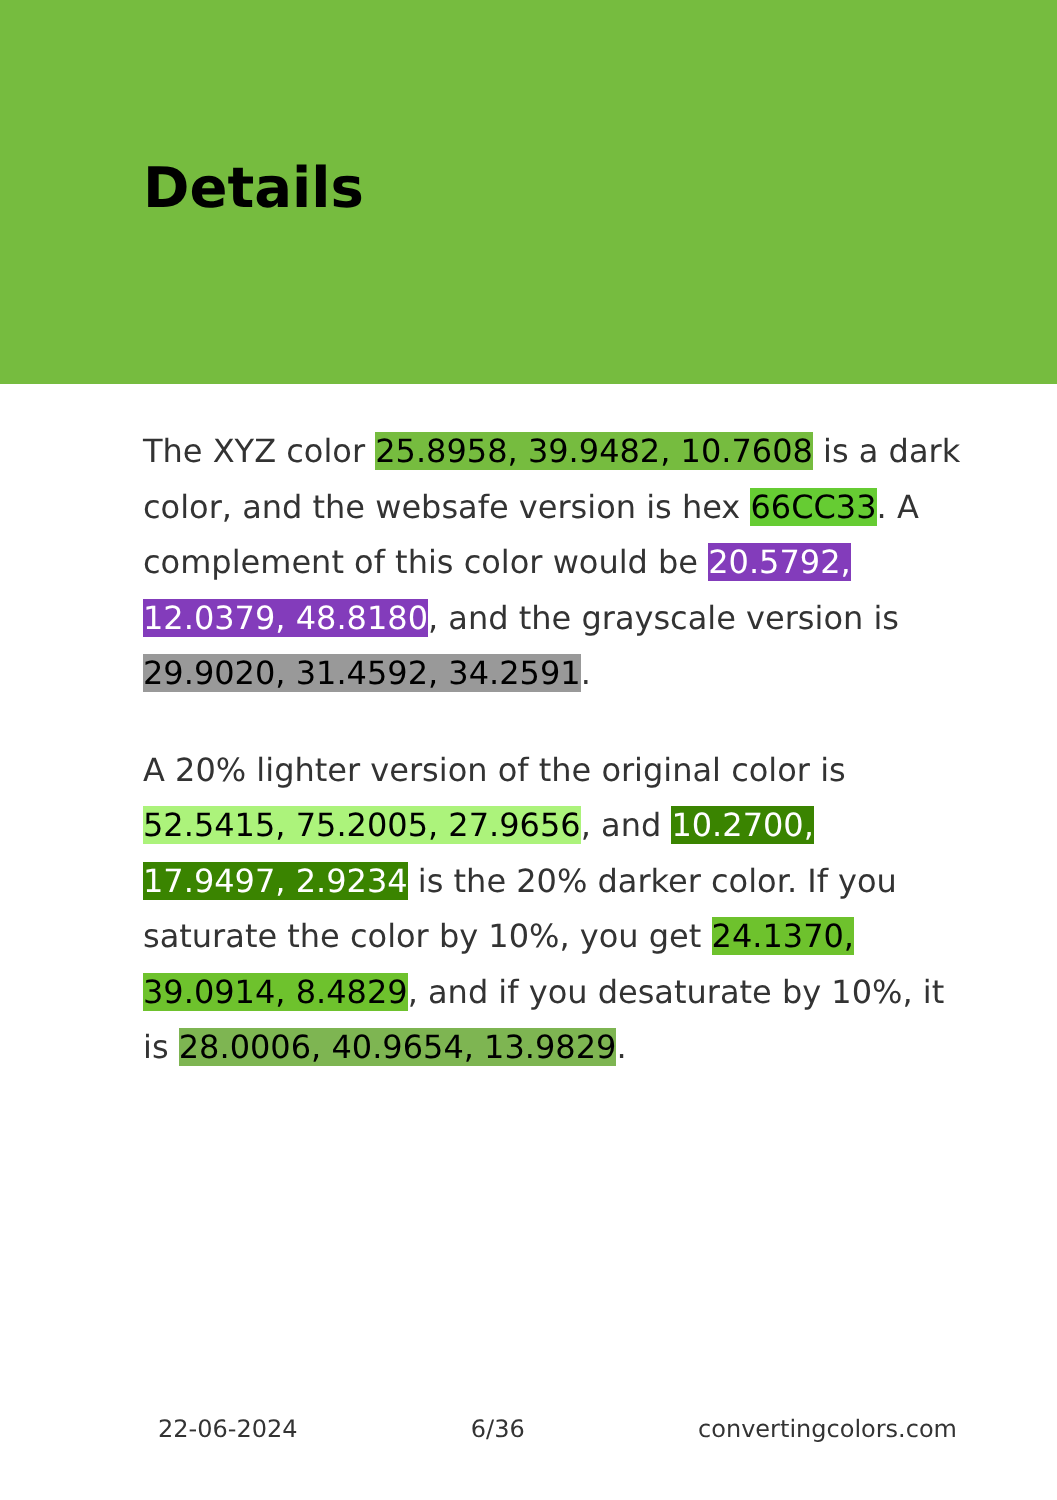Details
The XYZ color 25.8958, 39.9482, 10.7608 is a dark color, and the websafe version is hex 66CC33. A complement of this color would be 20.5792, 12.0379, 48.8180, and the grayscale version is 29.9020, 31.4592, 34.2591.
A 20% lighter version of the original color is 52.5415, 75.2005, 27.9656, and 10.2700, 17.9497, 2.9234 is the 20% darker color. If you saturate the color by 10%, you get 24.1370, 39.0914, 8.4829, and if you desaturate by 10%, it is 28.0006, 40.9654, 13.9829.
22-06-2024 6/36 convertingcolors.com